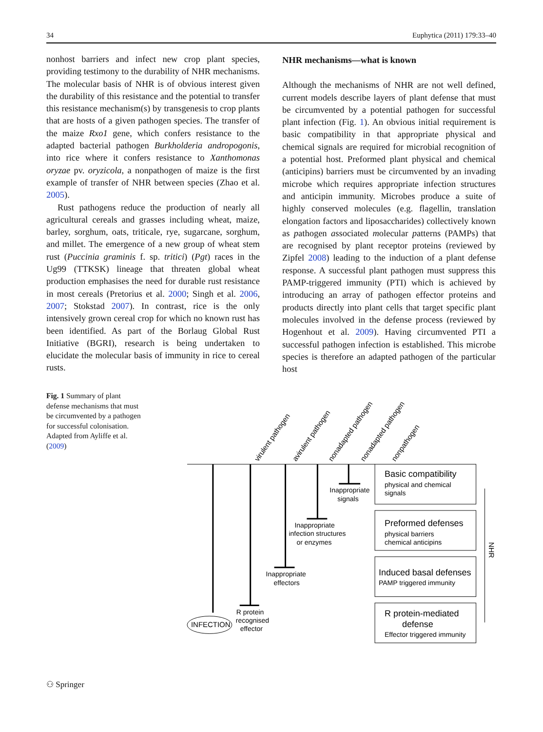34 Euphytica (2011) 179:33–40
nonhost barriers and infect new crop plant species, providing testimony to the durability of NHR mechanisms. The molecular basis of NHR is of obvious interest given the durability of this resistance and the potential to transfer this resistance mechanism(s) by transgenesis to crop plants that are hosts of a given pathogen species. The transfer of the maize Rxo1 gene, which confers resistance to the adapted bacterial pathogen Burkholderia andropogonis, into rice where it confers resistance to Xanthomonas oryzae pv. oryzicola, a nonpathogen of maize is the first example of transfer of NHR between species (Zhao et al. 2005).
Rust pathogens reduce the production of nearly all agricultural cereals and grasses including wheat, maize, barley, sorghum, oats, triticale, rye, sugarcane, sorghum, and millet. The emergence of a new group of wheat stem rust (Puccinia graminis f. sp. tritici) (Pgt) races in the Ug99 (TTKSK) lineage that threaten global wheat production emphasises the need for durable rust resistance in most cereals (Pretorius et al. 2000; Singh et al. 2006, 2007; Stokstad 2007). In contrast, rice is the only intensively grown cereal crop for which no known rust has been identified. As part of the Borlaug Global Rust Initiative (BGRI), research is being undertaken to elucidate the molecular basis of immunity in rice to cereal rusts.
NHR mechanisms—what is known
Although the mechanisms of NHR are not well defined, current models describe layers of plant defense that must be circumvented by a potential pathogen for successful plant infection (Fig. 1). An obvious initial requirement is basic compatibility in that appropriate physical and chemical signals are required for microbial recognition of a potential host. Preformed plant physical and chemical (anticipins) barriers must be circumvented by an invading microbe which requires appropriate infection structures and anticipin immunity. Microbes produce a suite of highly conserved molecules (e.g. flagellin, translation elongation factors and liposaccharides) collectively known as pathogen associated molecular patterns (PAMPs) that are recognised by plant receptor proteins (reviewed by Zipfel 2008) leading to the induction of a plant defense response. A successful plant pathogen must suppress this PAMP-triggered immunity (PTI) which is achieved by introducing an array of pathogen effector proteins and products directly into plant cells that target specific plant molecules involved in the defense process (reviewed by Hogenhout et al. 2009). Having circumvented PTI a successful pathogen infection is established. This microbe species is therefore an adapted pathogen of the particular host
Fig. 1 Summary of plant defense mechanisms that must be circumvented by a pathogen for successful colonisation. Adapted from Ayliffe et al. (2009)
virulent pathogen
avirulent pathogen
nonadapted pathogen
nonadapted pathogen
nonpathogen
Inappropriate
signals
Inappropriate
infection structures
or enzymes
Inappropriate
effectors
R protein
recognised
effector
INFECTION
Basic compatibility
physical and chemical
signals
Preformed defenses
physical barriers
chemical anticipins
Induced basal defenses
PAMP triggered immunity
R protein-mediated
defense
Effector triggered immunity
NHR
⚇ Springer